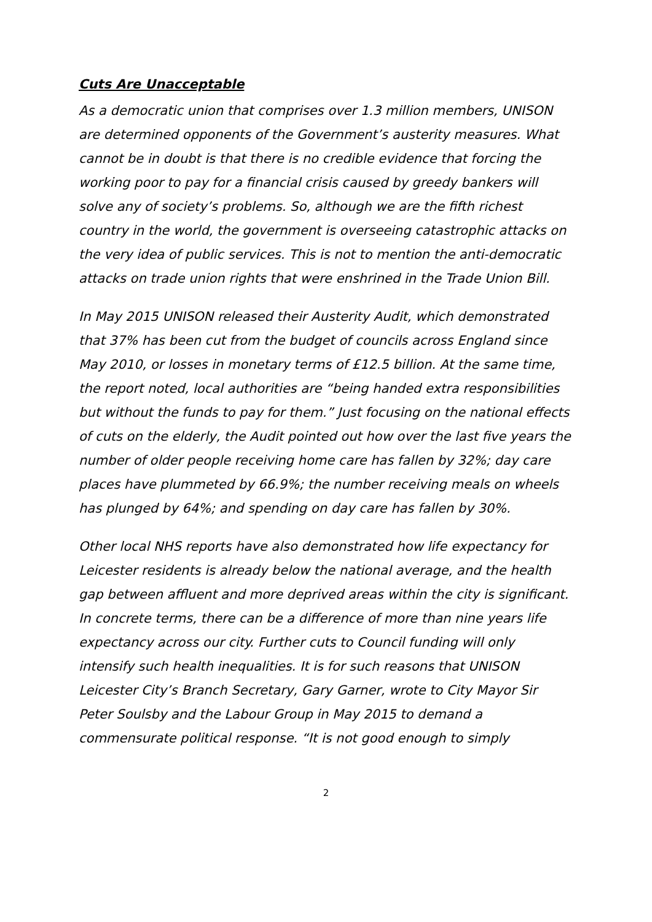Cuts Are Unacceptable
As a democratic union that comprises over 1.3 million members, UNISON are determined opponents of the Government’s austerity measures. What cannot be in doubt is that there is no credible evidence that forcing the working poor to pay for a financial crisis caused by greedy bankers will solve any of society’s problems. So, although we are the fifth richest country in the world, the government is overseeing catastrophic attacks on the very idea of public services. This is not to mention the anti-democratic attacks on trade union rights that were enshrined in the Trade Union Bill.
In May 2015 UNISON released their Austerity Audit, which demonstrated that 37% has been cut from the budget of councils across England since May 2010, or losses in monetary terms of £12.5 billion. At the same time, the report noted, local authorities are “being handed extra responsibilities but without the funds to pay for them.” Just focusing on the national effects of cuts on the elderly, the Audit pointed out how over the last five years the number of older people receiving home care has fallen by 32%; day care places have plummeted by 66.9%; the number receiving meals on wheels has plunged by 64%; and spending on day care has fallen by 30%.
Other local NHS reports have also demonstrated how life expectancy for Leicester residents is already below the national average, and the health gap between affluent and more deprived areas within the city is significant. In concrete terms, there can be a difference of more than nine years life expectancy across our city. Further cuts to Council funding will only intensify such health inequalities. It is for such reasons that UNISON Leicester City’s Branch Secretary, Gary Garner, wrote to City Mayor Sir Peter Soulsby and the Labour Group in May 2015 to demand a commensurate political response. “It is not good enough to simply
2